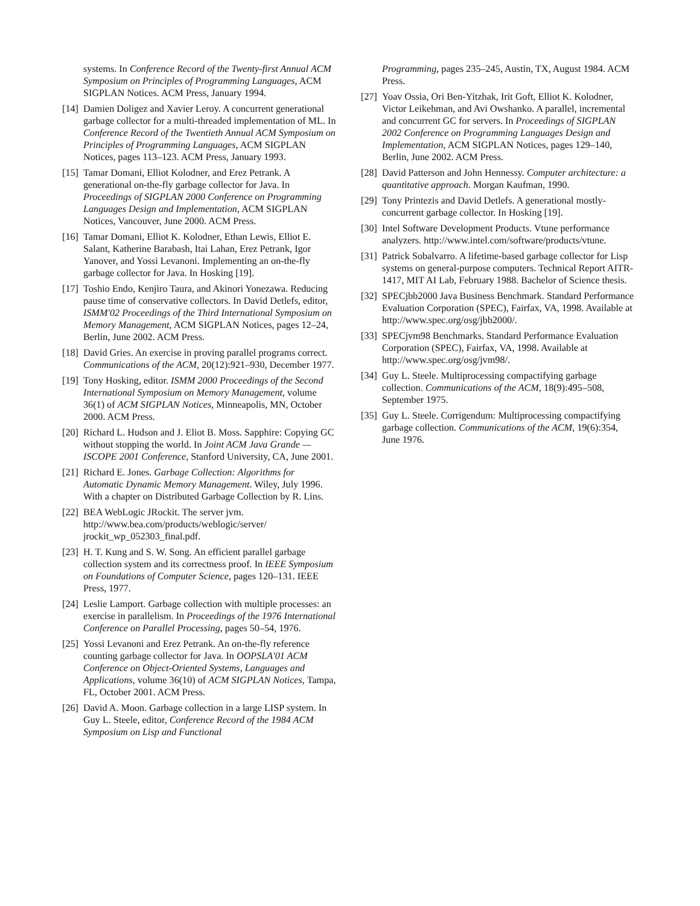systems. In Conference Record of the Twenty-first Annual ACM Symposium on Principles of Programming Languages, ACM SIGPLAN Notices. ACM Press, January 1994.
[14]
Damien Doligez and Xavier Leroy. A concurrent generational garbage collector for a multi-threaded implementation of ML. In Conference Record of the Twentieth Annual ACM Symposium on Principles of Programming Languages, ACM SIGPLAN Notices, pages 113–123. ACM Press, January 1993.
[15]
Tamar Domani, Elliot Kolodner, and Erez Petrank. A generational on-the-fly garbage collector for Java. In Proceedings of SIGPLAN 2000 Conference on Programming Languages Design and Implementation, ACM SIGPLAN Notices, Vancouver, June 2000. ACM Press.
[16]
Tamar Domani, Elliot K. Kolodner, Ethan Lewis, Elliot E. Salant, Katherine Barabash, Itai Lahan, Erez Petrank, Igor Yanover, and Yossi Levanoni. Implementing an on-the-fly garbage collector for Java. In Hosking [19].
[17]
Toshio Endo, Kenjiro Taura, and Akinori Yonezawa. Reducing pause time of conservative collectors. In David Detlefs, editor, ISMM'02 Proceedings of the Third International Symposium on Memory Management, ACM SIGPLAN Notices, pages 12–24, Berlin, June 2002. ACM Press.
[18]
David Gries. An exercise in proving parallel programs correct. Communications of the ACM, 20(12):921–930, December 1977.
[19]
Tony Hosking, editor. ISMM 2000 Proceedings of the Second International Symposium on Memory Management, volume 36(1) of ACM SIGPLAN Notices, Minneapolis, MN, October 2000. ACM Press.
[20]
Richard L. Hudson and J. Eliot B. Moss. Sapphire: Copying GC without stopping the world. In Joint ACM Java Grande — ISCOPE 2001 Conference, Stanford University, CA, June 2001.
[21]
Richard E. Jones. Garbage Collection: Algorithms for Automatic Dynamic Memory Management. Wiley, July 1996. With a chapter on Distributed Garbage Collection by R. Lins.
[22]
BEA WebLogic JRockit. The server jvm. http://www.bea.com/products/weblogic/server/ jrockit_wp_052303_final.pdf.
[23]
H. T. Kung and S. W. Song. An efficient parallel garbage collection system and its correctness proof. In IEEE Symposium on Foundations of Computer Science, pages 120–131. IEEE Press, 1977.
[24]
Leslie Lamport. Garbage collection with multiple processes: an exercise in parallelism. In Proceedings of the 1976 International Conference on Parallel Processing, pages 50–54, 1976.
[25]
Yossi Levanoni and Erez Petrank. An on-the-fly reference counting garbage collector for Java. In OOPSLA'01 ACM Conference on Object-Oriented Systems, Languages and Applications, volume 36(10) of ACM SIGPLAN Notices, Tampa, FL, October 2001. ACM Press.
[26]
David A. Moon. Garbage collection in a large LISP system. In Guy L. Steele, editor, Conference Record of the 1984 ACM Symposium on Lisp and Functional
Programming, pages 235–245, Austin, TX, August 1984. ACM Press.
[27]
Yoav Ossia, Ori Ben-Yitzhak, Irit Goft, Elliot K. Kolodner, Victor Leikehman, and Avi Owshanko. A parallel, incremental and concurrent GC for servers. In Proceedings of SIGPLAN 2002 Conference on Programming Languages Design and Implementation, ACM SIGPLAN Notices, pages 129–140, Berlin, June 2002. ACM Press.
[28]
David Patterson and John Hennessy. Computer architecture: a quantitative approach. Morgan Kaufman, 1990.
[29]
Tony Printezis and David Detlefs. A generational mostly-concurrent garbage collector. In Hosking [19].
[30]
Intel Software Development Products. Vtune performance analyzers. http://www.intel.com/software/products/vtune.
[31]
Patrick Sobalvarro. A lifetime-based garbage collector for Lisp systems on general-purpose computers. Technical Report AITR-1417, MIT AI Lab, February 1988. Bachelor of Science thesis.
[32]
SPECjbb2000 Java Business Benchmark. Standard Performance Evaluation Corporation (SPEC), Fairfax, VA, 1998. Available at http://www.spec.org/osg/jbb2000/.
[33]
SPECjvm98 Benchmarks. Standard Performance Evaluation Corporation (SPEC), Fairfax, VA, 1998. Available at http://www.spec.org/osg/jvm98/.
[34]
Guy L. Steele. Multiprocessing compactifying garbage collection. Communications of the ACM, 18(9):495–508, September 1975.
[35]
Guy L. Steele. Corrigendum: Multiprocessing compactifying garbage collection. Communications of the ACM, 19(6):354, June 1976.